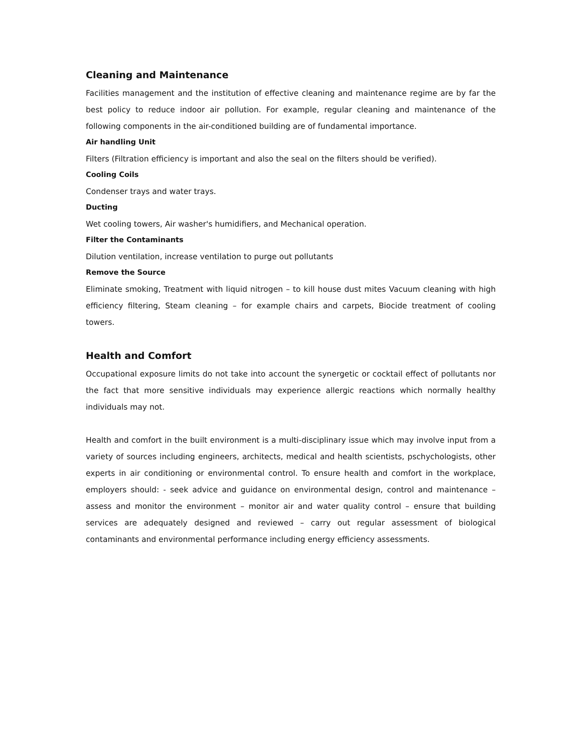Cleaning and Maintenance
Facilities management and the institution of effective cleaning and maintenance regime are by far the best policy to reduce indoor air pollution. For example, regular cleaning and maintenance of the following components in the air-conditioned building are of fundamental importance.
Air handling Unit
Filters (Filtration efficiency is important and also the seal on the filters should be verified).
Cooling Coils
Condenser trays and water trays.
Ducting
Wet cooling towers, Air washer's humidifiers, and Mechanical operation.
Filter the Contaminants
Dilution ventilation, increase ventilation to purge out pollutants
Remove the Source
Eliminate smoking, Treatment with liquid nitrogen – to kill house dust mites Vacuum cleaning with high efficiency filtering, Steam cleaning – for example chairs and carpets, Biocide treatment of cooling towers.
Health and Comfort
Occupational exposure limits do not take into account the synergetic or cocktail effect of pollutants nor the fact that more sensitive individuals may experience allergic reactions which normally healthy individuals may not.
Health and comfort in the built environment is a multi-disciplinary issue which may involve input from a variety of sources including engineers, architects, medical and health scientists, pschychologists, other experts in air conditioning or environmental control. To ensure health and comfort in the workplace, employers should: - seek advice and guidance on environmental design, control and maintenance – assess and monitor the environment – monitor air and water quality control – ensure that building services are adequately designed and reviewed – carry out regular assessment of biological contaminants and environmental performance including energy efficiency assessments.